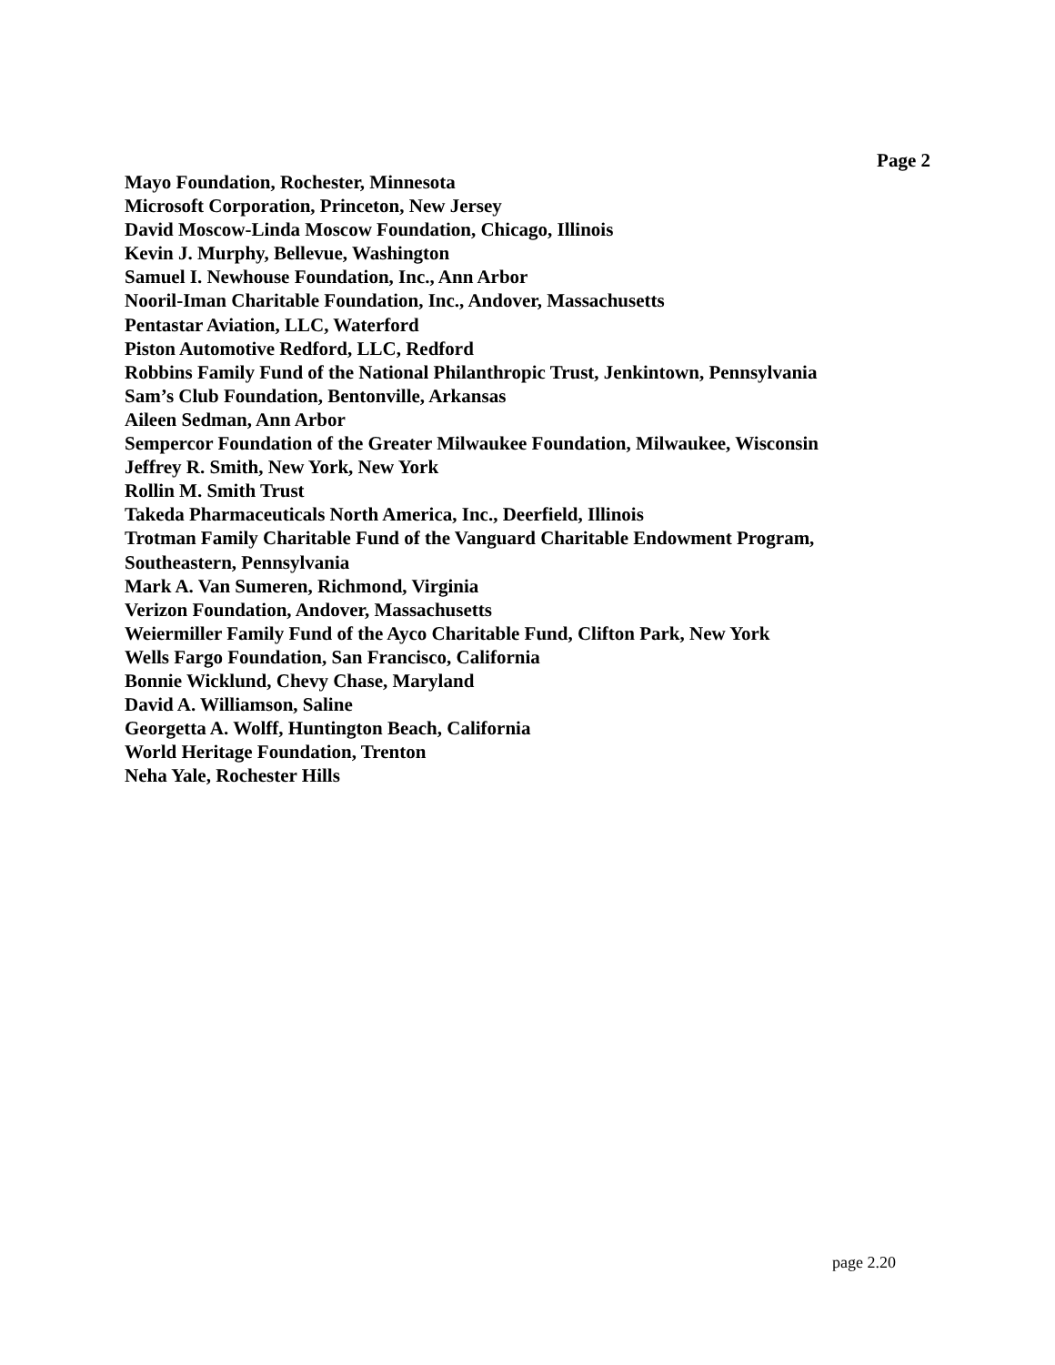Page 2
Mayo Foundation, Rochester, Minnesota
Microsoft Corporation, Princeton, New Jersey
David Moscow-Linda Moscow Foundation, Chicago, Illinois
Kevin J. Murphy, Bellevue, Washington
Samuel I. Newhouse Foundation, Inc., Ann Arbor
Nooril-Iman Charitable Foundation, Inc., Andover, Massachusetts
Pentastar Aviation, LLC, Waterford
Piston Automotive Redford, LLC, Redford
Robbins Family Fund of the National Philanthropic Trust, Jenkintown, Pennsylvania
Sam’s Club Foundation, Bentonville, Arkansas
Aileen Sedman, Ann Arbor
Sempercor Foundation of the Greater Milwaukee Foundation, Milwaukee, Wisconsin
Jeffrey R. Smith, New York, New York
Rollin M. Smith Trust
Takeda Pharmaceuticals North America, Inc., Deerfield, Illinois
Trotman Family Charitable Fund of the Vanguard Charitable Endowment Program,
Southeastern, Pennsylvania
Mark A. Van Sumeren, Richmond, Virginia
Verizon Foundation, Andover, Massachusetts
Weiermiller Family Fund of the Ayco Charitable Fund, Clifton Park, New York
Wells Fargo Foundation, San Francisco, California
Bonnie Wicklund, Chevy Chase, Maryland
David A. Williamson, Saline
Georgetta A. Wolff, Huntington Beach, California
World Heritage Foundation, Trenton
Neha Yale, Rochester Hills
page 2.20